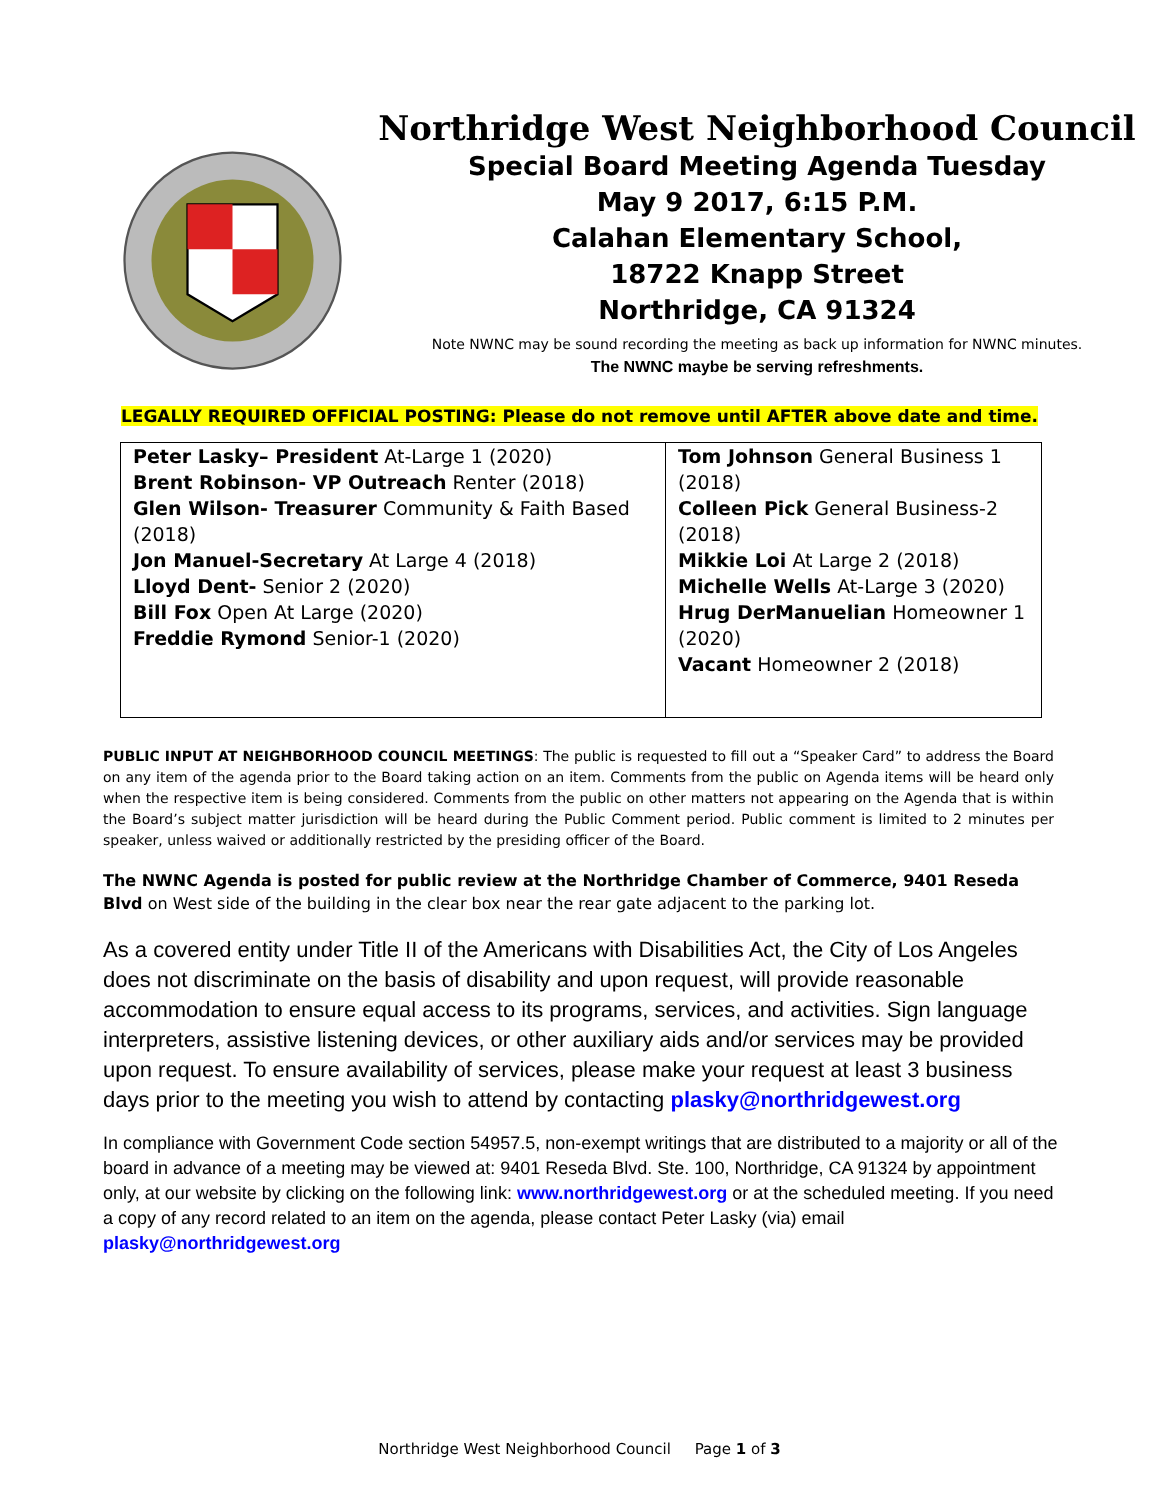Northridge West Neighborhood Council
Special Board Meeting Agenda Tuesday
May 9 2017, 6:15 P.M.
Calahan Elementary School,
18722 Knapp Street
Northridge, CA 91324
Note NWNC may be sound recording the meeting as back up information for NWNC minutes.
The NWNC maybe be serving refreshments.
LEGALLY REQUIRED OFFICIAL POSTING: Please do not remove until AFTER above date and time.
| Peter Lasky– President At-Large 1 (2020) Brent Robinson- VP Outreach Renter (2018) Glen Wilson- Treasurer Community & Faith Based (2018) Jon Manuel-Secretary At Large 4 (2018) Lloyd Dent- Senior 2 (2020) Bill Fox Open At Large (2020) Freddie Rymond Senior-1 (2020) | Tom Johnson General Business 1 (2018) Colleen Pick General Business-2 (2018) Mikkie Loi At Large 2 (2018) Michelle Wells At-Large 3 (2020) Hrug DerManuelian Homeowner 1 (2020) Vacant Homeowner 2 (2018) |
PUBLIC INPUT AT NEIGHBORHOOD COUNCIL MEETINGS: The public is requested to fill out a “Speaker Card” to address the Board on any item of the agenda prior to the Board taking action on an item. Comments from the public on Agenda items will be heard only when the respective item is being considered. Comments from the public on other matters not appearing on the Agenda that is within the Board’s subject matter jurisdiction will be heard during the Public Comment period. Public comment is limited to 2 minutes per speaker, unless waived or additionally restricted by the presiding officer of the Board.
The NWNC Agenda is posted for public review at the Northridge Chamber of Commerce, 9401 Reseda Blvd on West side of the building in the clear box near the rear gate adjacent to the parking lot.
As a covered entity under Title II of the Americans with Disabilities Act, the City of Los Angeles does not discriminate on the basis of disability and upon request, will provide reasonable accommodation to ensure equal access to its programs, services, and activities. Sign language interpreters, assistive listening devices, or other auxiliary aids and/or services may be provided upon request. To ensure availability of services, please make your request at least 3 business days prior to the meeting you wish to attend by contacting plasky@northridgewest.org
In compliance with Government Code section 54957.5, non-exempt writings that are distributed to a majority or all of the board in advance of a meeting may be viewed at: 9401 Reseda Blvd. Ste. 100, Northridge, CA 91324 by appointment only, at our website by clicking on the following link: www.northridgewest.org or at the scheduled meeting. If you need a copy of any record related to an item on the agenda, please contact Peter Lasky (via) email plasky@northridgewest.org
Northridge West Neighborhood Council Page 1 of 3